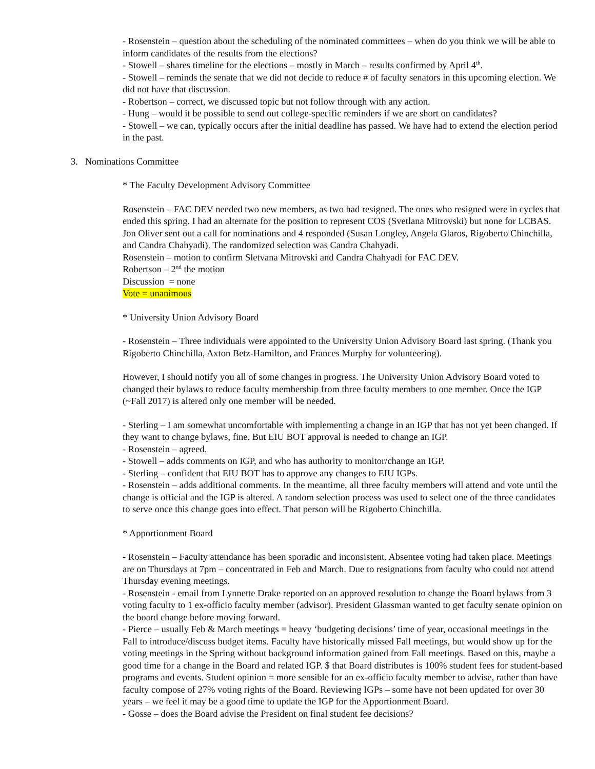- Rosenstein – question about the scheduling of the nominated committees – when do you think we will be able to inform candidates of the results from the elections?
- Stowell – shares timeline for the elections – mostly in March – results confirmed by April 4<sup>th</sup>.
- Stowell – reminds the senate that we did not decide to reduce # of faculty senators in this upcoming election. We did not have that discussion.
- Robertson – correct, we discussed topic but not follow through with any action.
- Hung – would it be possible to send out college-specific reminders if we are short on candidates?
- Stowell – we can, typically occurs after the initial deadline has passed. We have had to extend the election period in the past.
3. Nominations Committee
* The Faculty Development Advisory Committee
Rosenstein – FAC DEV needed two new members, as two had resigned. The ones who resigned were in cycles that ended this spring. I had an alternate for the position to represent COS (Svetlana Mitrovski) but none for LCBAS. Jon Oliver sent out a call for nominations and 4 responded (Susan Longley, Angela Glaros, Rigoberto Chinchilla, and Candra Chahyadi). The randomized selection was Candra Chahyadi.
Rosenstein – motion to confirm Sletvana Mitrovski and Candra Chahyadi for FAC DEV.
Robertson – 2<sup>nd</sup> the motion
Discussion = none
Vote = unanimous
* University Union Advisory Board
- Rosenstein – Three individuals were appointed to the University Union Advisory Board last spring. (Thank you Rigoberto Chinchilla, Axton Betz-Hamilton, and Frances Murphy for volunteering).
However, I should notify you all of some changes in progress. The University Union Advisory Board voted to changed their bylaws to reduce faculty membership from three faculty members to one member. Once the IGP (~Fall 2017) is altered only one member will be needed.
- Sterling – I am somewhat uncomfortable with implementing a change in an IGP that has not yet been changed. If they want to change bylaws, fine. But EIU BOT approval is needed to change an IGP.
- Rosenstein – agreed.
- Stowell – adds comments on IGP, and who has authority to monitor/change an IGP.
- Sterling – confident that EIU BOT has to approve any changes to EIU IGPs.
- Rosenstein – adds additional comments. In the meantime, all three faculty members will attend and vote until the change is official and the IGP is altered. A random selection process was used to select one of the three candidates to serve once this change goes into effect. That person will be Rigoberto Chinchilla.
* Apportionment Board
- Rosenstein – Faculty attendance has been sporadic and inconsistent. Absentee voting had taken place. Meetings are on Thursdays at 7pm – concentrated in Feb and March. Due to resignations from faculty who could not attend Thursday evening meetings.
- Rosenstein - email from Lynnette Drake reported on an approved resolution to change the Board bylaws from 3 voting faculty to 1 ex-officio faculty member (advisor). President Glassman wanted to get faculty senate opinion on the board change before moving forward.
- Pierce – usually Feb & March meetings = heavy ‘budgeting decisions’ time of year, occasional meetings in the Fall to introduce/discuss budget items. Faculty have historically missed Fall meetings, but would show up for the voting meetings in the Spring without background information gained from Fall meetings. Based on this, maybe a good time for a change in the Board and related IGP. $ that Board distributes is 100% student fees for student-based programs and events. Student opinion = more sensible for an ex-officio faculty member to advise, rather than have faculty compose of 27% voting rights of the Board. Reviewing IGPs – some have not been updated for over 30 years – we feel it may be a good time to update the IGP for the Apportionment Board.
- Gosse – does the Board advise the President on final student fee decisions?